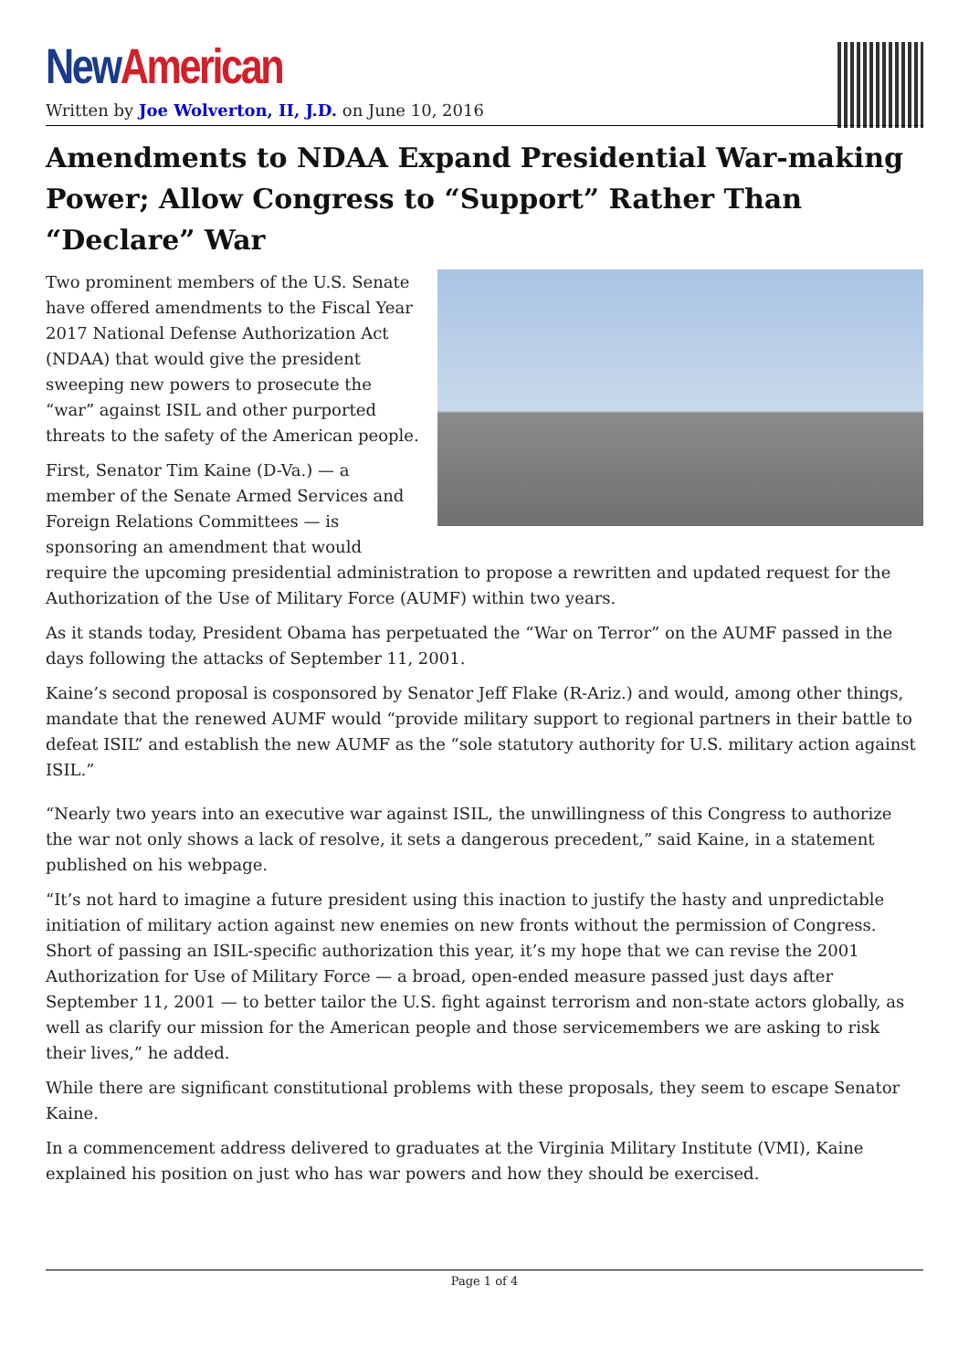New American
Written by Joe Wolverton, II, J.D. on June 10, 2016
Amendments to NDAA Expand Presidential War-making Power; Allow Congress to “Support” Rather Than “Declare” War
Two prominent members of the U.S. Senate have offered amendments to the Fiscal Year 2017 National Defense Authorization Act (NDAA) that would give the president sweeping new powers to prosecute the “war” against ISIL and other purported threats to the safety of the American people.
First, Senator Tim Kaine (D-Va.) — a member of the Senate Armed Services and Foreign Relations Committees — is sponsoring an amendment that would require the upcoming presidential administration to propose a rewritten and updated request for the Authorization of the Use of Military Force (AUMF) within two years.
As it stands today, President Obama has perpetuated the “War on Terror” on the AUMF passed in the days following the attacks of September 11, 2001.
Kaine’s second proposal is cosponsored by Senator Jeff Flake (R-Ariz.) and would, among other things, mandate that the renewed AUMF would “provide military support to regional partners in their battle to defeat ISIL” and establish the new AUMF as the “sole statutory authority for U.S. military action against ISIL.”
“Nearly two years into an executive war against ISIL, the unwillingness of this Congress to authorize the war not only shows a lack of resolve, it sets a dangerous precedent,” said Kaine, in a statement published on his webpage.
“It’s not hard to imagine a future president using this inaction to justify the hasty and unpredictable initiation of military action against new enemies on new fronts without the permission of Congress. Short of passing an ISIL-specific authorization this year, it’s my hope that we can revise the 2001 Authorization for Use of Military Force — a broad, open-ended measure passed just days after September 11, 2001 — to better tailor the U.S. fight against terrorism and non-state actors globally, as well as clarify our mission for the American people and those servicemembers we are asking to risk their lives,” he added.
While there are significant constitutional problems with these proposals, they seem to escape Senator Kaine.
In a commencement address delivered to graduates at the Virginia Military Institute (VMI), Kaine explained his position on just who has war powers and how they should be exercised.
Page 1 of 4